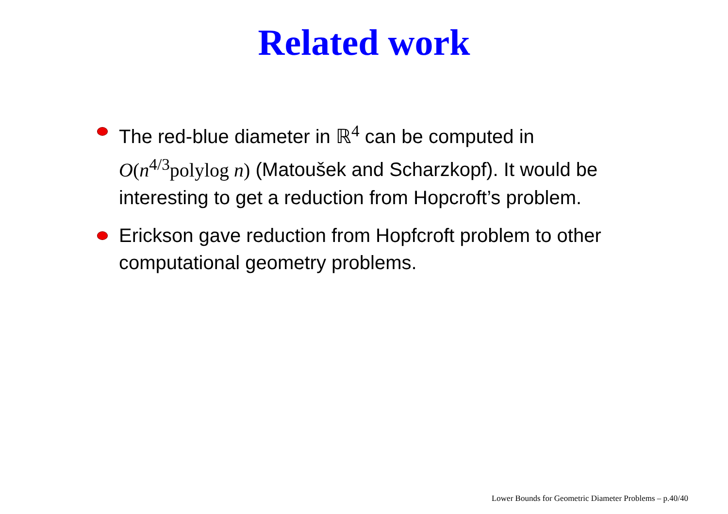Related work
The red-blue diameter in ℝ<sup>4</sup> can be computed in O(n<sup>4/3</sup>polylog n) (Matoušek and Scharzkopf). It would be interesting to get a reduction from Hopcroft’s problem.
Erickson gave reduction from Hopfcroft problem to other computational geometry problems.
Lower Bounds for Geometric Diameter Problems – p.40/40